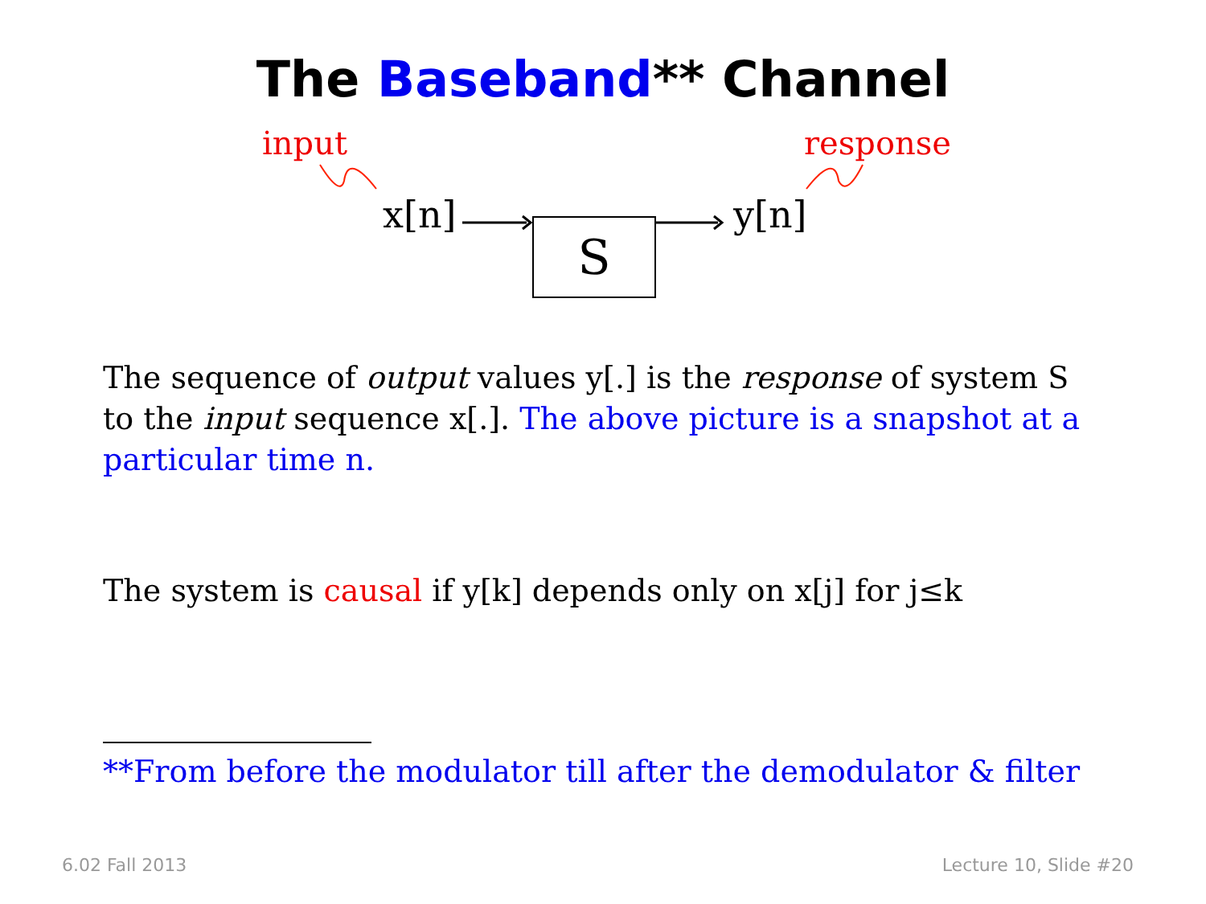The Baseband** Channel
input response
x[n]
S
y[n]
The sequence of output values y[.] is the response of system S to the input sequence x[.]. The above picture is a snapshot at a particular time n.
The system is causal if y[k] depends only on x[j] for j≤k
**From before the modulator till after the demodulator & filter
6.02 Fall 2013 Lecture 10, Slide #20